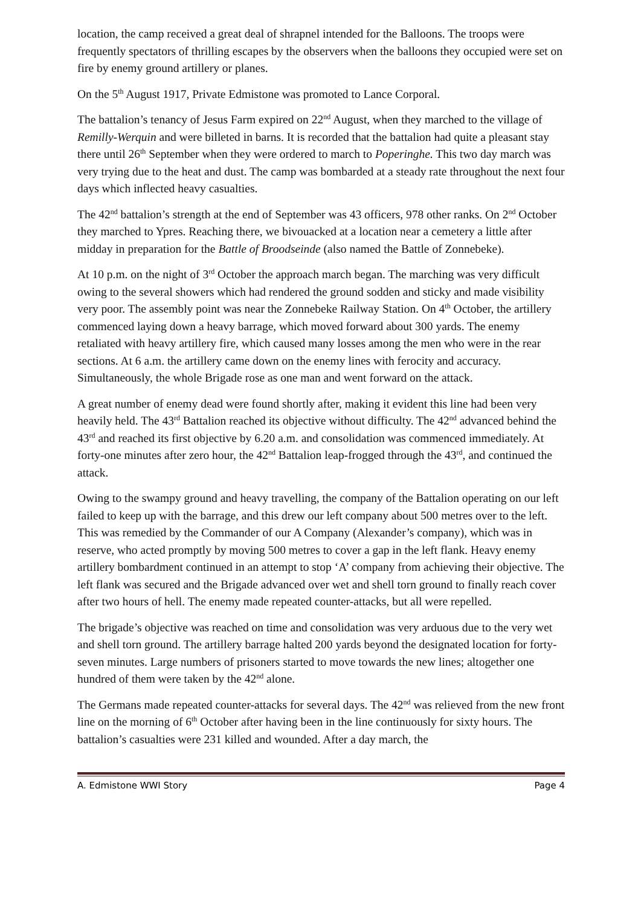location, the camp received a great deal of shrapnel intended for the Balloons. The troops were frequently spectators of thrilling escapes by the observers when the balloons they occupied were set on fire by enemy ground artillery or planes.
On the 5<sup>th</sup> August 1917, Private Edmistone was promoted to Lance Corporal.
The battalion’s tenancy of Jesus Farm expired on 22<sup>nd</sup> August, when they marched to the village of Remilly-Werquin and were billeted in barns. It is recorded that the battalion had quite a pleasant stay there until 26<sup>th</sup> September when they were ordered to march to Poperinghe. This two day march was very trying due to the heat and dust. The camp was bombarded at a steady rate throughout the next four days which inflected heavy casualties.
The 42<sup>nd</sup> battalion’s strength at the end of September was 43 officers, 978 other ranks. On 2<sup>nd</sup> October they marched to Ypres. Reaching there, we bivouacked at a location near a cemetery a little after midday in preparation for the Battle of Broodseinde (also named the Battle of Zonnebeke).
At 10 p.m. on the night of 3<sup>rd</sup> October the approach march began. The marching was very difficult owing to the several showers which had rendered the ground sodden and sticky and made visibility very poor. The assembly point was near the Zonnebeke Railway Station. On 4<sup>th</sup> October, the artillery commenced laying down a heavy barrage, which moved forward about 300 yards. The enemy retaliated with heavy artillery fire, which caused many losses among the men who were in the rear sections. At 6 a.m. the artillery came down on the enemy lines with ferocity and accuracy. Simultaneously, the whole Brigade rose as one man and went forward on the attack.
A great number of enemy dead were found shortly after, making it evident this line had been very heavily held. The 43<sup>rd</sup> Battalion reached its objective without difficulty. The 42<sup>nd</sup> advanced behind the 43<sup>rd</sup> and reached its first objective by 6.20 a.m. and consolidation was commenced immediately. At forty-one minutes after zero hour, the 42<sup>nd</sup> Battalion leap-frogged through the 43<sup>rd</sup>, and continued the attack.
Owing to the swampy ground and heavy travelling, the company of the Battalion operating on our left failed to keep up with the barrage, and this drew our left company about 500 metres over to the left. This was remedied by the Commander of our A Company (Alexander’s company), which was in reserve, who acted promptly by moving 500 metres to cover a gap in the left flank. Heavy enemy artillery bombardment continued in an attempt to stop ‘A’ company from achieving their objective. The left flank was secured and the Brigade advanced over wet and shell torn ground to finally reach cover after two hours of hell. The enemy made repeated counter-attacks, but all were repelled.
The brigade’s objective was reached on time and consolidation was very arduous due to the very wet and shell torn ground. The artillery barrage halted 200 yards beyond the designated location for forty-seven minutes. Large numbers of prisoners started to move towards the new lines; altogether one hundred of them were taken by the 42<sup>nd</sup> alone.
The Germans made repeated counter-attacks for several days. The 42<sup>nd</sup> was relieved from the new front line on the morning of 6<sup>th</sup> October after having been in the line continuously for sixty hours. The battalion’s casualties were 231 killed and wounded. After a day march, the
A. Edmistone WWI Story Page 4